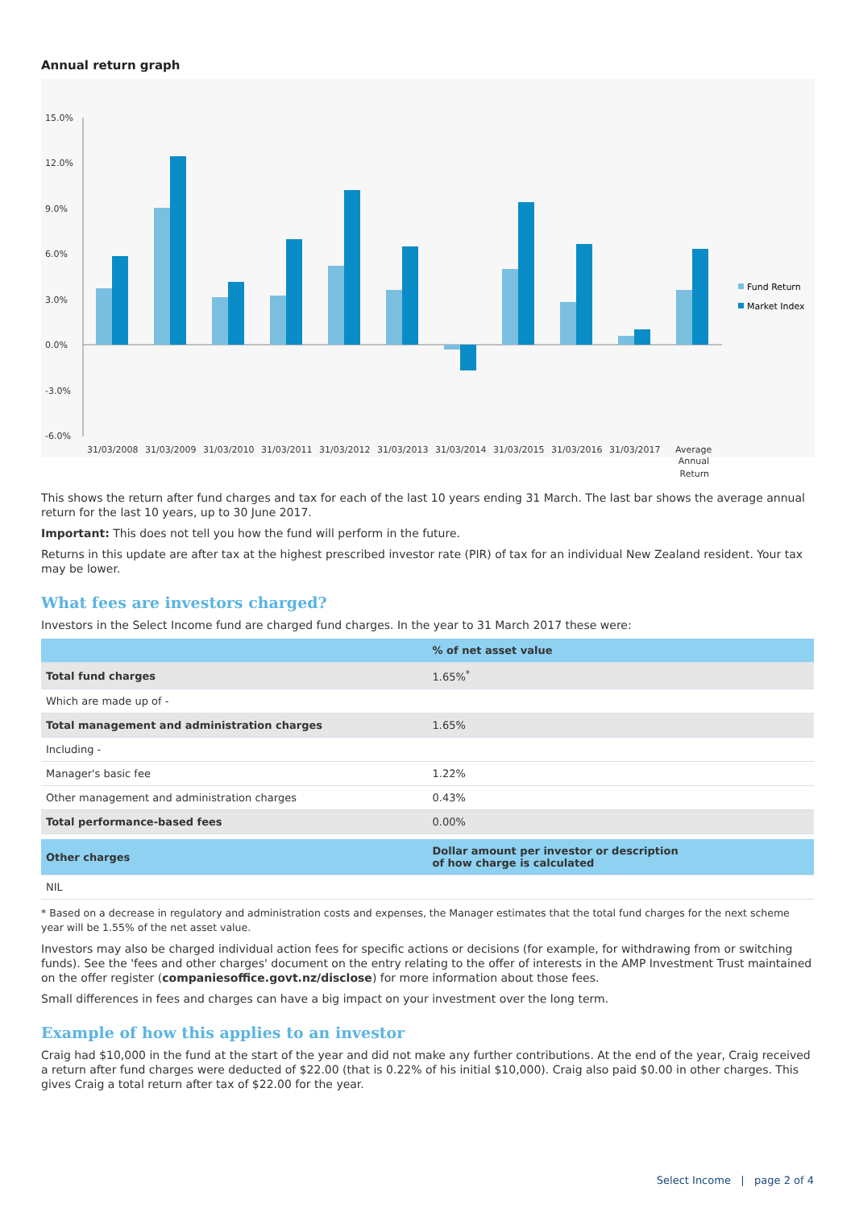Annual return graph
15.0%
12.0%
9.0%
6.0%
3.0%
0.0%
-3.0%
-6.0%
Fund Return
Market Index
31/03/2008
31/03/2009
31/03/2010
31/03/2011
31/03/2012
31/03/2013
31/03/2014
31/03/2015
31/03/2016
31/03/2017
Average
Annual
Return
This shows the return after fund charges and tax for each of the last 10 years ending 31 March. The last bar shows the average annual return for the last 10 years, up to 30 June 2017.
Important: This does not tell you how the fund will perform in the future.
Returns in this update are after tax at the highest prescribed investor rate (PIR) of tax for an individual New Zealand resident. Your tax may be lower.
What fees are investors charged?
Investors in the Select Income fund are charged fund charges. In the year to 31 March 2017 these were:
| | % of net asset value |
| --- | --- |
| Total fund charges | 1.65%<sup>*</sup> |
| Which are made up of - | |
| Total management and administration charges | 1.65% |
| Including - | |
| Manager's basic fee | 1.22% |
| Other management and administration charges | 0.43% |
| Total performance-based fees | 0.00% |
| Other charges | Dollar amount per investor or description of how charge is calculated |
| NIL | |
* Based on a decrease in regulatory and administration costs and expenses, the Manager estimates that the total fund charges for the next scheme year will be 1.55% of the net asset value.
Investors may also be charged individual action fees for specific actions or decisions (for example, for withdrawing from or switching funds). See the 'fees and other charges' document on the entry relating to the offer of interests in the AMP Investment Trust maintained on the offer register (companiesoffice.govt.nz/disclose) for more information about those fees.
Small differences in fees and charges can have a big impact on your investment over the long term.
Example of how this applies to an investor
Craig had $10,000 in the fund at the start of the year and did not make any further contributions. At the end of the year, Craig received a return after fund charges were deducted of $22.00 (that is 0.22% of his initial $10,000). Craig also paid $0.00 in other charges. This gives Craig a total return after tax of $22.00 for the year.
Select Income | page 2 of 4